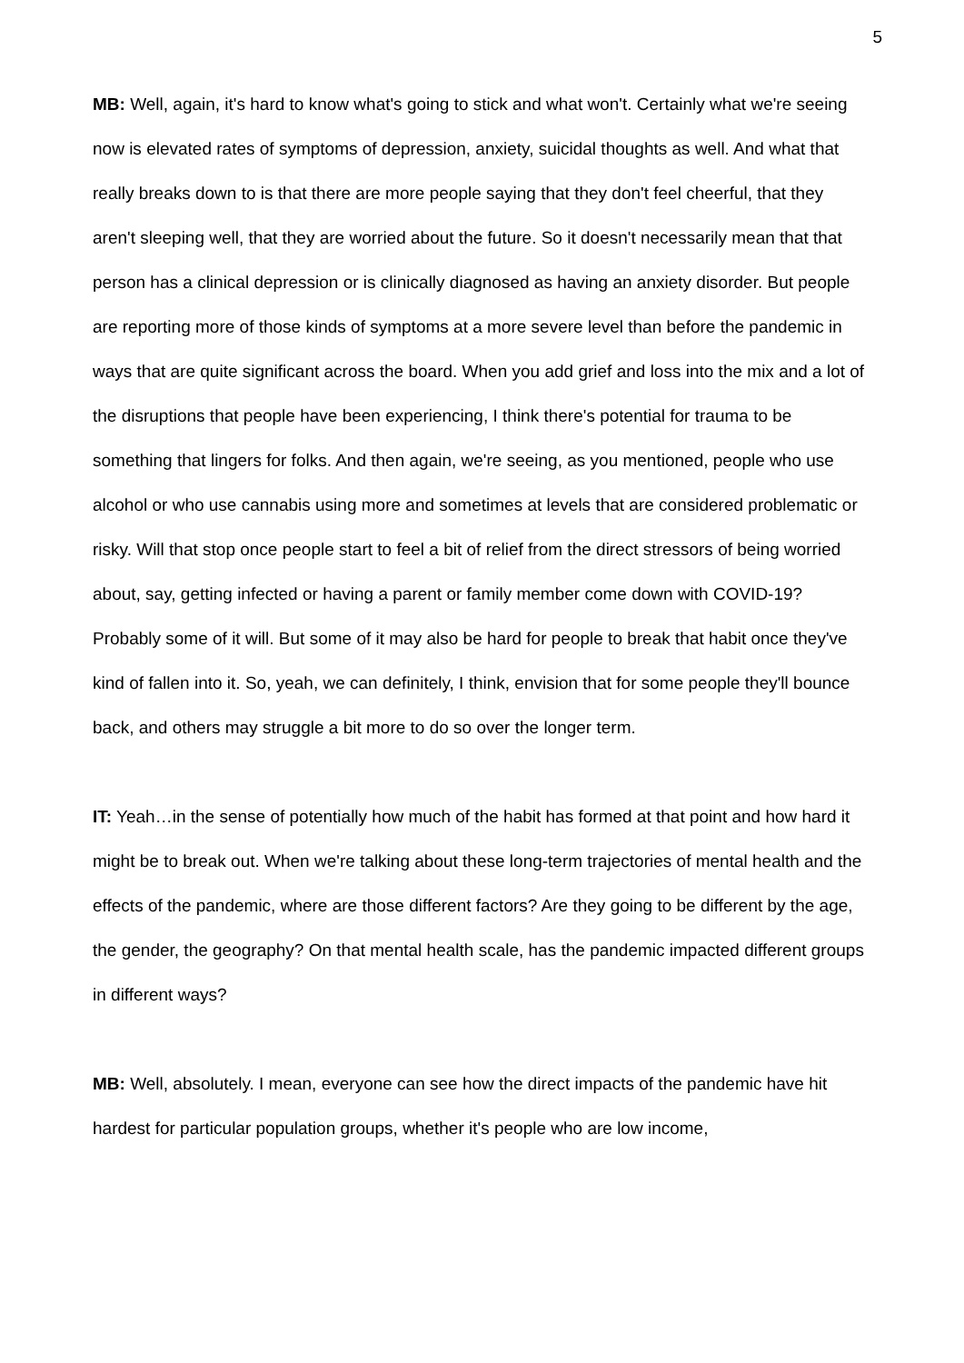5
MB: Well, again, it's hard to know what's going to stick and what won't. Certainly what we're seeing now is elevated rates of symptoms of depression, anxiety, suicidal thoughts as well. And what that really breaks down to is that there are more people saying that they don't feel cheerful, that they aren't sleeping well, that they are worried about the future. So it doesn't necessarily mean that that person has a clinical depression or is clinically diagnosed as having an anxiety disorder. But people are reporting more of those kinds of symptoms at a more severe level than before the pandemic in ways that are quite significant across the board. When you add grief and loss into the mix and a lot of the disruptions that people have been experiencing, I think there's potential for trauma to be something that lingers for folks. And then again, we're seeing, as you mentioned, people who use alcohol or who use cannabis using more and sometimes at levels that are considered problematic or risky. Will that stop once people start to feel a bit of relief from the direct stressors of being worried about, say, getting infected or having a parent or family member come down with COVID-19? Probably some of it will. But some of it may also be hard for people to break that habit once they've kind of fallen into it. So, yeah, we can definitely, I think, envision that for some people they'll bounce back, and others may struggle a bit more to do so over the longer term.
IT: Yeah…in the sense of potentially how much of the habit has formed at that point and how hard it might be to break out. When we're talking about these long-term trajectories of mental health and the effects of the pandemic, where are those different factors? Are they going to be different by the age, the gender, the geography? On that mental health scale, has the pandemic impacted different groups in different ways?
MB: Well, absolutely. I mean, everyone can see how the direct impacts of the pandemic have hit hardest for particular population groups, whether it's people who are low income,